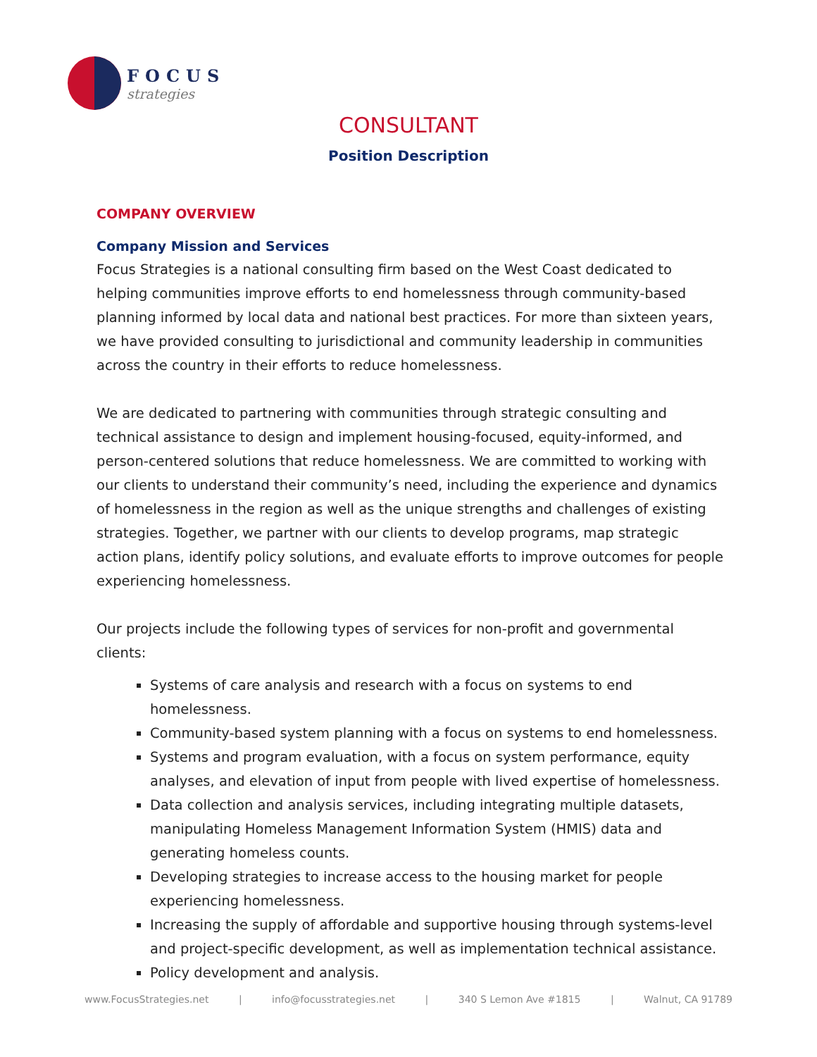FOCUS
strategies
CONSULTANT
Position Description
COMPANY OVERVIEW
Company Mission and Services
Focus Strategies is a national consulting firm based on the West Coast dedicated to helping communities improve efforts to end homelessness through community-based planning informed by local data and national best practices. For more than sixteen years, we have provided consulting to jurisdictional and community leadership in communities across the country in their efforts to reduce homelessness.
We are dedicated to partnering with communities through strategic consulting and technical assistance to design and implement housing-focused, equity-informed, and person-centered solutions that reduce homelessness. We are committed to working with our clients to understand their community’s need, including the experience and dynamics of homelessness in the region as well as the unique strengths and challenges of existing strategies. Together, we partner with our clients to develop programs, map strategic action plans, identify policy solutions, and evaluate efforts to improve outcomes for people experiencing homelessness.
Our projects include the following types of services for non-profit and governmental clients:
Systems of care analysis and research with a focus on systems to end homelessness.
Community-based system planning with a focus on systems to end homelessness.
Systems and program evaluation, with a focus on system performance, equity analyses, and elevation of input from people with lived expertise of homelessness.
Data collection and analysis services, including integrating multiple datasets, manipulating Homeless Management Information System (HMIS) data and generating homeless counts.
Developing strategies to increase access to the housing market for people experiencing homelessness.
Increasing the supply of affordable and supportive housing through systems-level and project-specific development, as well as implementation technical assistance.
Policy development and analysis.
www.FocusStrategies.net | info@focusstrategies.net | 340 S Lemon Ave #1815 | Walnut, CA 91789